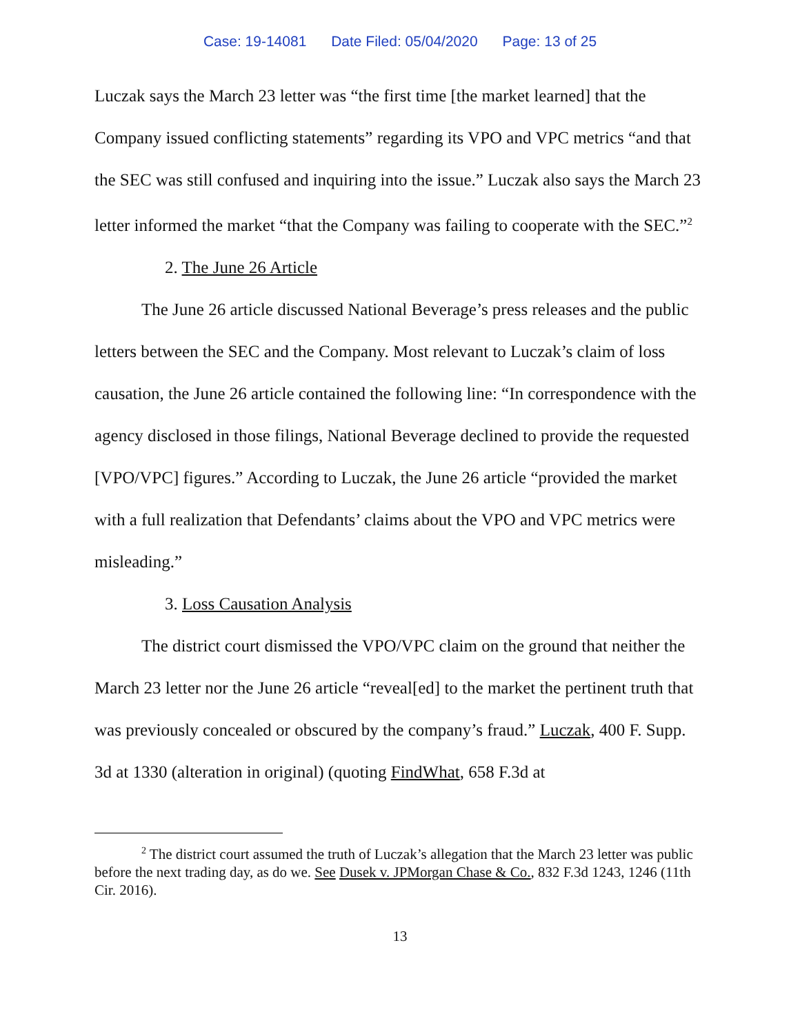Case: 19-14081 Date Filed: 05/04/2020 Page: 13 of 25
Luczak says the March 23 letter was “the first time [the market learned] that the Company issued conflicting statements” regarding its VPO and VPC metrics “and that the SEC was still confused and inquiring into the issue.” Luczak also says the March 23 letter informed the market “that the Company was failing to cooperate with the SEC.”<sup>2</sup>
2. The June 26 Article
The June 26 article discussed National Beverage’s press releases and the public letters between the SEC and the Company. Most relevant to Luczak’s claim of loss causation, the June 26 article contained the following line: “In correspondence with the agency disclosed in those filings, National Beverage declined to provide the requested [VPO/VPC] figures.” According to Luczak, the June 26 article “provided the market with a full realization that Defendants’ claims about the VPO and VPC metrics were misleading.”
3. Loss Causation Analysis
The district court dismissed the VPO/VPC claim on the ground that neither the March 23 letter nor the June 26 article “reveal[ed] to the market the pertinent truth that was previously concealed or obscured by the company’s fraud.” Luczak, 400 F. Supp. 3d at 1330 (alteration in original) (quoting FindWhat, 658 F.3d at
<sup>2</sup> The district court assumed the truth of Luczak’s allegation that the March 23 letter was public before the next trading day, as do we. See Dusek v. JPMorgan Chase & Co., 832 F.3d 1243, 1246 (11th Cir. 2016).
13